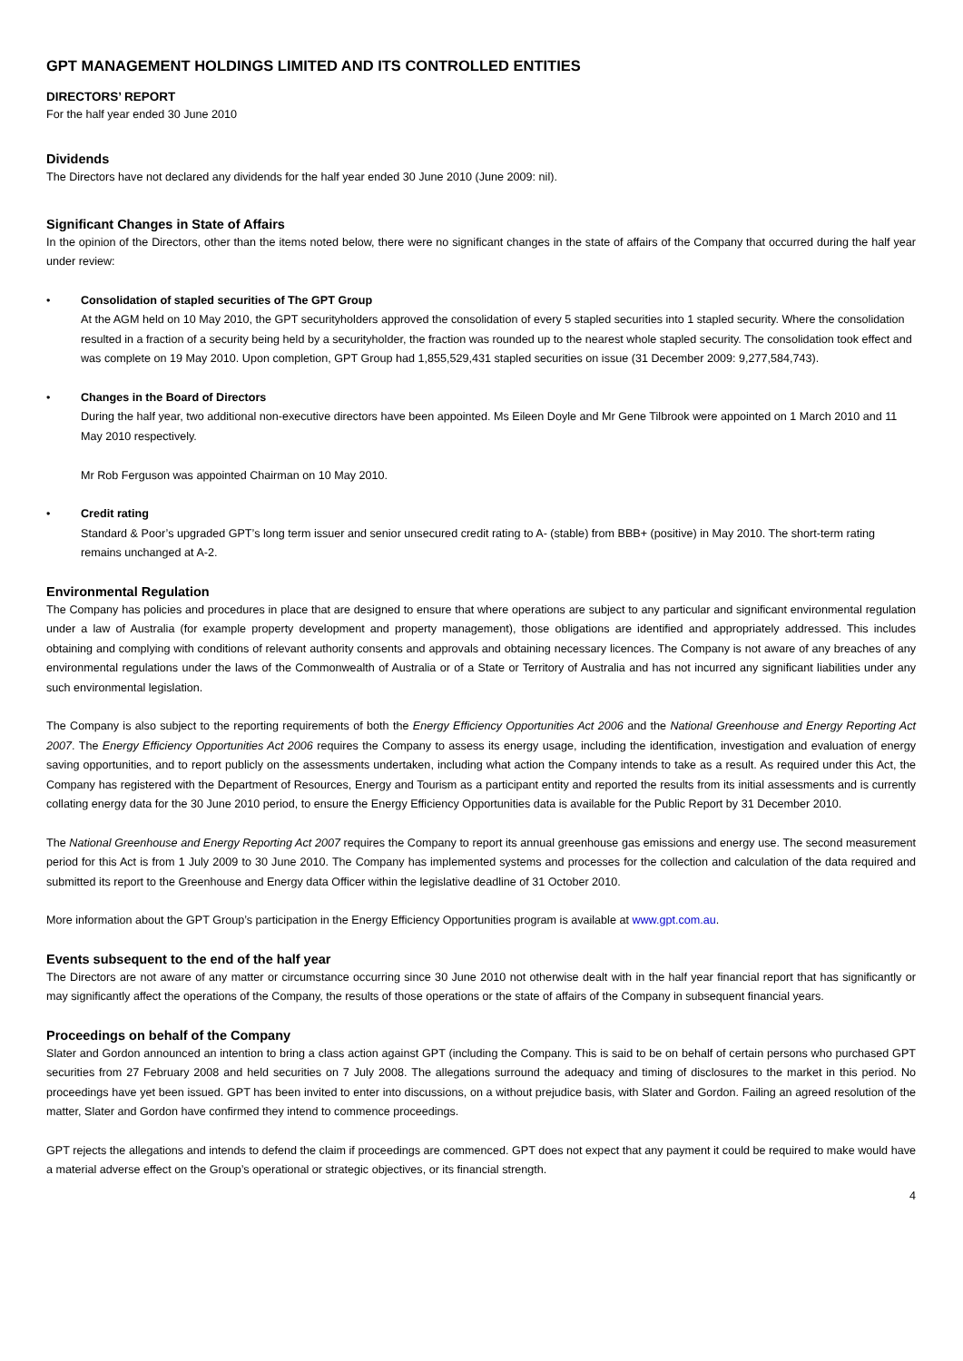GPT MANAGEMENT HOLDINGS LIMITED AND ITS CONTROLLED ENTITIES
DIRECTORS’ REPORT
For the half year ended 30 June 2010
Dividends
The Directors have not declared any dividends for the half year ended 30 June 2010 (June 2009: nil).
Significant Changes in State of Affairs
In the opinion of the Directors, other than the items noted below, there were no significant changes in the state of affairs of the Company that occurred during the half year under review:
• Consolidation of stapled securities of The GPT Group
At the AGM held on 10 May 2010, the GPT securityholders approved the consolidation of every 5 stapled securities into 1 stapled security. Where the consolidation resulted in a fraction of a security being held by a securityholder, the fraction was rounded up to the nearest whole stapled security. The consolidation took effect and was complete on 19 May 2010. Upon completion, GPT Group had 1,855,529,431 stapled securities on issue (31 December 2009: 9,277,584,743).
• Changes in the Board of Directors
During the half year, two additional non-executive directors have been appointed. Ms Eileen Doyle and Mr Gene Tilbrook were appointed on 1 March 2010 and 11 May 2010 respectively.
Mr Rob Ferguson was appointed Chairman on 10 May 2010.
• Credit rating
Standard & Poor’s upgraded GPT’s long term issuer and senior unsecured credit rating to A- (stable) from BBB+ (positive) in May 2010. The short-term rating remains unchanged at A-2.
Environmental Regulation
The Company has policies and procedures in place that are designed to ensure that where operations are subject to any particular and significant environmental regulation under a law of Australia (for example property development and property management), those obligations are identified and appropriately addressed. This includes obtaining and complying with conditions of relevant authority consents and approvals and obtaining necessary licences. The Company is not aware of any breaches of any environmental regulations under the laws of the Commonwealth of Australia or of a State or Territory of Australia and has not incurred any significant liabilities under any such environmental legislation.
The Company is also subject to the reporting requirements of both the Energy Efficiency Opportunities Act 2006 and the National Greenhouse and Energy Reporting Act 2007. The Energy Efficiency Opportunities Act 2006 requires the Company to assess its energy usage, including the identification, investigation and evaluation of energy saving opportunities, and to report publicly on the assessments undertaken, including what action the Company intends to take as a result. As required under this Act, the Company has registered with the Department of Resources, Energy and Tourism as a participant entity and reported the results from its initial assessments and is currently collating energy data for the 30 June 2010 period, to ensure the Energy Efficiency Opportunities data is available for the Public Report by 31 December 2010.
The National Greenhouse and Energy Reporting Act 2007 requires the Company to report its annual greenhouse gas emissions and energy use. The second measurement period for this Act is from 1 July 2009 to 30 June 2010. The Company has implemented systems and processes for the collection and calculation of the data required and submitted its report to the Greenhouse and Energy data Officer within the legislative deadline of 31 October 2010.
More information about the GPT Group’s participation in the Energy Efficiency Opportunities program is available at www.gpt.com.au.
Events subsequent to the end of the half year
The Directors are not aware of any matter or circumstance occurring since 30 June 2010 not otherwise dealt with in the half year financial report that has significantly or may significantly affect the operations of the Company, the results of those operations or the state of affairs of the Company in subsequent financial years.
Proceedings on behalf of the Company
Slater and Gordon announced an intention to bring a class action against GPT (including the Company. This is said to be on behalf of certain persons who purchased GPT securities from 27 February 2008 and held securities on 7 July 2008. The allegations surround the adequacy and timing of disclosures to the market in this period. No proceedings have yet been issued. GPT has been invited to enter into discussions, on a without prejudice basis, with Slater and Gordon. Failing an agreed resolution of the matter, Slater and Gordon have confirmed they intend to commence proceedings.
GPT rejects the allegations and intends to defend the claim if proceedings are commenced. GPT does not expect that any payment it could be required to make would have a material adverse effect on the Group’s operational or strategic objectives, or its financial strength.
4